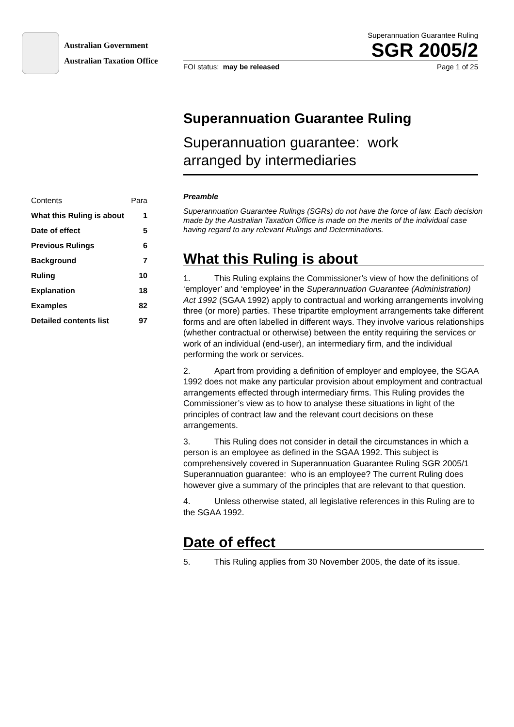Australian Government
Australian Taxation Office
Superannuation Guarantee Ruling
SGR 2005/2
FOI status: may be released Page 1 of 25
Superannuation Guarantee Ruling
Superannuation guarantee: work
arranged by intermediaries
| Contents | Para |
| What this Ruling is about | 1 |
| Date of effect | 5 |
| Previous Rulings | 6 |
| Background | 7 |
| Ruling | 10 |
| Explanation | 18 |
| Examples | 82 |
| Detailed contents list | 97 |
Preamble
Superannuation Guarantee Rulings (SGRs) do not have the force of law. Each decision made by the Australian Taxation Office is made on the merits of the individual case having regard to any relevant Rulings and Determinations.
What this Ruling is about
1. This Ruling explains the Commissioner’s view of how the definitions of ‘employer’ and ‘employee’ in the Superannuation Guarantee (Administration) Act 1992 (SGAA 1992) apply to contractual and working arrangements involving three (or more) parties. These tripartite employment arrangements take different forms and are often labelled in different ways. They involve various relationships (whether contractual or otherwise) between the entity requiring the services or work of an individual (end-user), an intermediary firm, and the individual performing the work or services.
2. Apart from providing a definition of employer and employee, the SGAA 1992 does not make any particular provision about employment and contractual arrangements effected through intermediary firms. This Ruling provides the Commissioner’s view as to how to analyse these situations in light of the principles of contract law and the relevant court decisions on these arrangements.
3. This Ruling does not consider in detail the circumstances in which a person is an employee as defined in the SGAA 1992. This subject is comprehensively covered in Superannuation Guarantee Ruling SGR 2005/1 Superannuation guarantee: who is an employee? The current Ruling does however give a summary of the principles that are relevant to that question.
4. Unless otherwise stated, all legislative references in this Ruling are to the SGAA 1992.
Date of effect
5. This Ruling applies from 30 November 2005, the date of its issue.